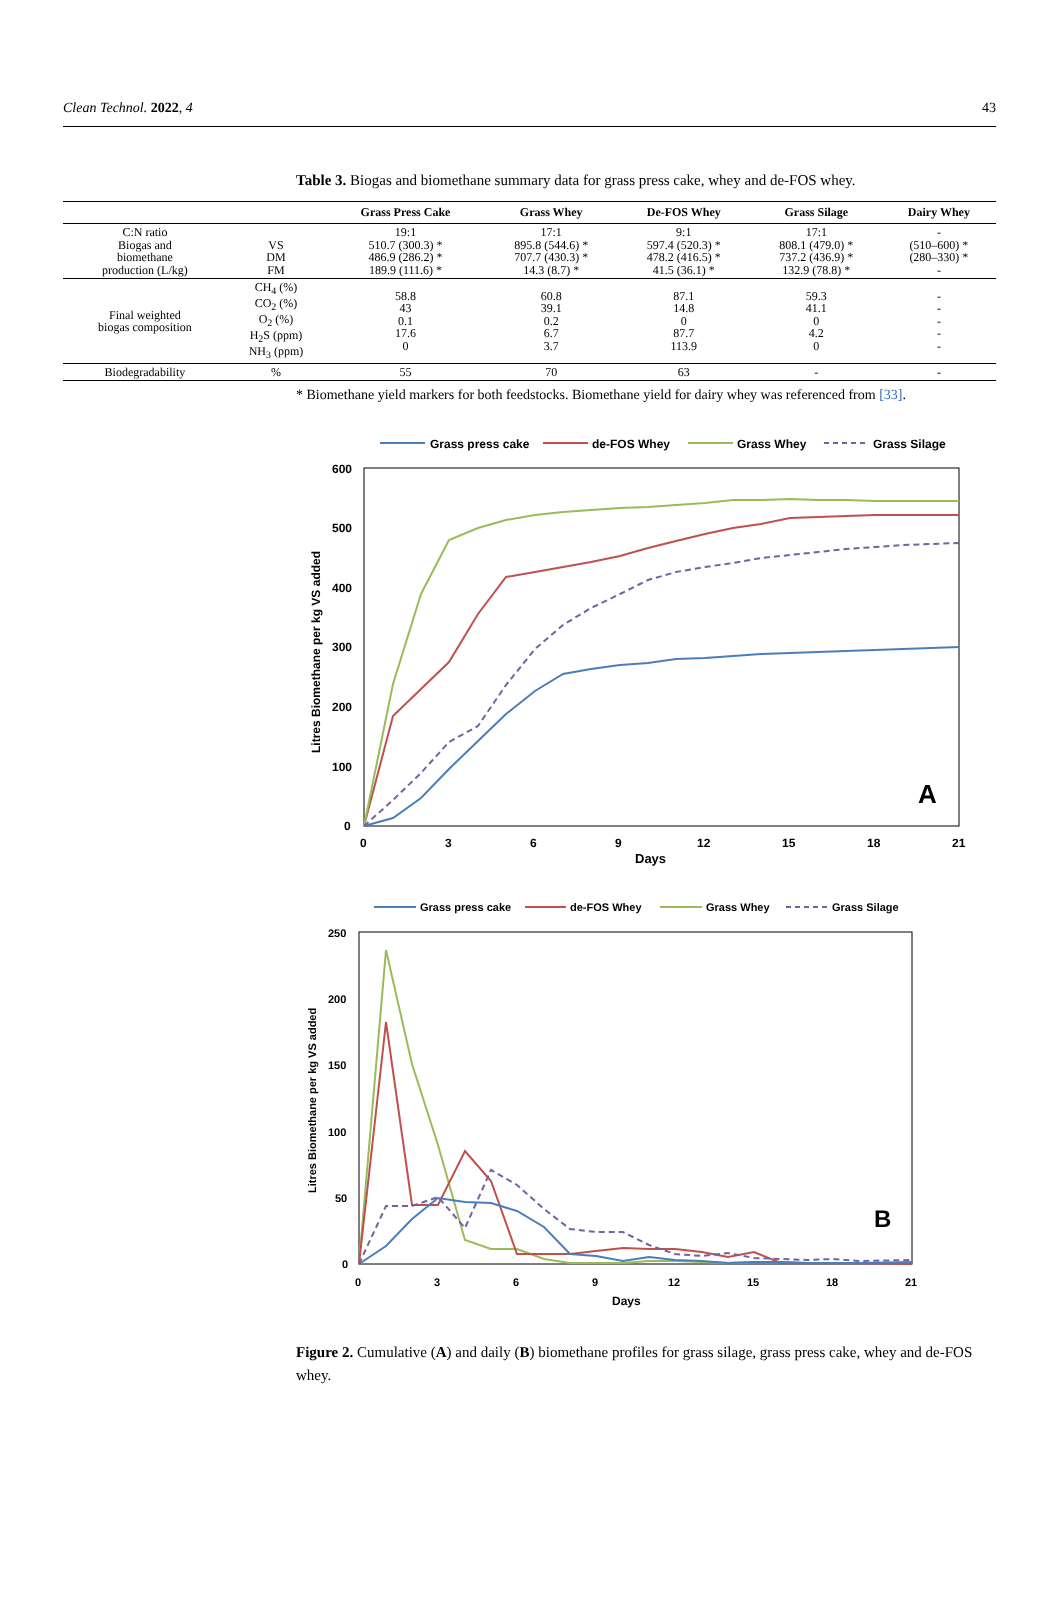Clean Technol. 2022, 4 43
Table 3. Biogas and biomethane summary data for grass press cake, whey and de-FOS whey.
| | | Grass Press Cake | Grass Whey | De-FOS Whey | Grass Silage | Dairy Whey |
| --- | --- | --- | --- | --- | --- | --- |
| C:N ratio Biogas and biomethane production (L/kg) | VS DM FM | 19:1 510.7 (300.3) * 486.9 (286.2) * 189.9 (111.6) * | 17:1 895.8 (544.6) * 707.7 (430.3) * 14.3 (8.7) * | 9:1 597.4 (520.3) * 478.2 (416.5) * 41.5 (36.1) * | 17:1 808.1 (479.0) * 737.2 (436.9) * 132.9 (78.8) * | - (510–600) * (280–330) * - |
| Final weighted biogas composition | CH<sub>4</sub> (%) CO<sub>2</sub> (%) O<sub>2</sub> (%) H<sub>2</sub>S (ppm) NH<sub>3</sub> (ppm) | 58.8 43 0.1 17.6 0 | 60.8 39.1 0.2 6.7 3.7 | 87.1 14.8 0 87.7 113.9 | 59.3 41.1 0 4.2 0 | - - - - - |
| Biodegradability | % | 55 | 70 | 63 | - | - |
* Biomethane yield markers for both feedstocks. Biomethane yield for dairy whey was referenced from [33].
Grass press cake
de-FOS Whey
Grass Whey
Grass Silage
600
500
400
300
200
100
0
0
3
6
9
12
15
18
21
Days
Litres Biomethane per kg VS added
A
Grass press cake
de-FOS Whey
Grass Whey
Grass Silage
250
200
150
100
50
0
0
3
6
9
12
15
18
21
Days
Litres Biomethane per kg VS added
B
Figure 2. Cumulative (A) and daily (B) biomethane profiles for grass silage, grass press cake, whey and de-FOS whey.